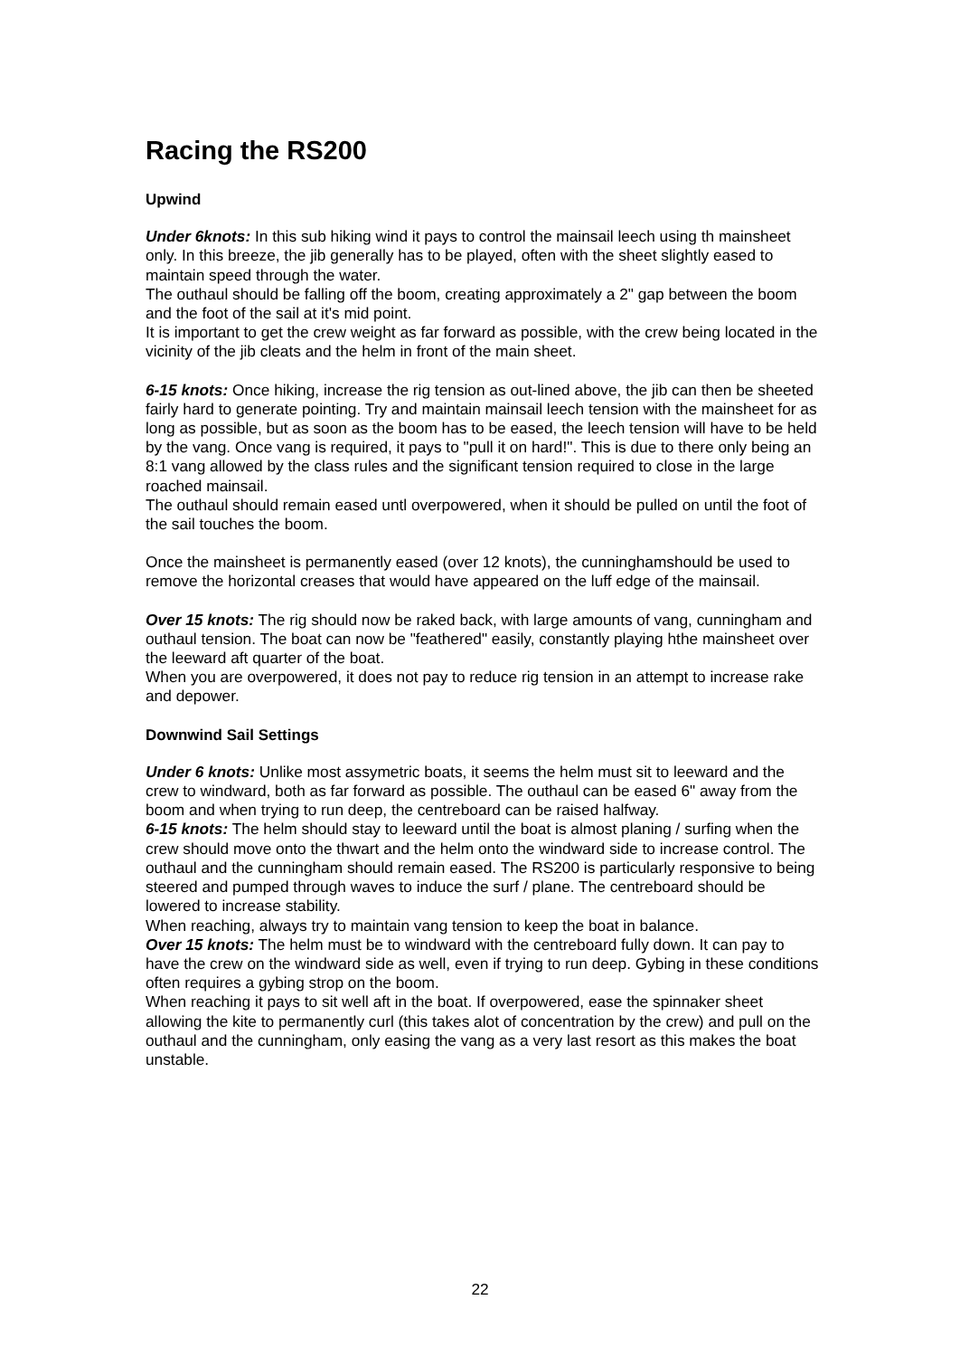Racing the RS200
Upwind
Under 6knots: In this sub hiking wind it pays to control the mainsail leech using th mainsheet only. In this breeze, the jib generally has to be played, often with the sheet slightly eased to maintain speed through the water.
The outhaul should be falling off the boom, creating approximately a 2" gap between the boom and the foot of the sail at it's mid point.
It is important to get the crew weight as far forward as possible, with the crew being located in the vicinity of the jib cleats and the helm in front of the main sheet.
6-15 knots: Once hiking, increase the rig tension as out-lined above, the jib can then be sheeted fairly hard to generate pointing. Try and maintain mainsail leech tension with the mainsheet for as long as possible, but as soon as the boom has to be eased, the leech tension will have to be held by the vang. Once vang is required, it pays to "pull it on hard!". This is due to there only being an 8:1 vang allowed by the class rules and the significant tension required to close in the large roached mainsail.
The outhaul should remain eased untl overpowered, when it should be pulled on until the foot of the sail touches the boom.
Once the mainsheet is permanently eased (over 12 knots), the cunninghamshould be used to remove the horizontal creases that would have appeared on the luff edge of the mainsail.
Over 15 knots: The rig should now be raked back, with large amounts of vang, cunningham and outhaul tension. The boat can now be "feathered" easily, constantly playing hthe mainsheet over the leeward aft quarter of the boat.
When you are overpowered, it does not pay to reduce rig tension in an attempt to increase rake and depower.
Downwind Sail Settings
Under 6 knots: Unlike most assymetric boats, it seems the helm must sit to leeward and the crew to windward, both as far forward as possible. The outhaul can be eased 6" away from the boom and when trying to run deep, the centreboard can be raised halfway.
6-15 knots: The helm should stay to leeward until the boat is almost planing / surfing when the crew should move onto the thwart and the helm onto the windward side to increase control. The outhaul and the cunningham should remain eased. The RS200 is particularly responsive to being steered and pumped through waves to induce the surf / plane. The centreboard should be lowered to increase stability.
When reaching, always try to maintain vang tension to keep the boat in balance.
Over 15 knots: The helm must be to windward with the centreboard fully down. It can pay to have the crew on the windward side as well, even if trying to run deep. Gybing in these conditions often requires a gybing strop on the boom.
When reaching it pays to sit well aft in the boat. If overpowered, ease the spinnaker sheet allowing the kite to permanently curl (this takes alot of concentration by the crew) and pull on the outhaul and the cunningham, only easing the vang as a very last resort as this makes the boat unstable.
22